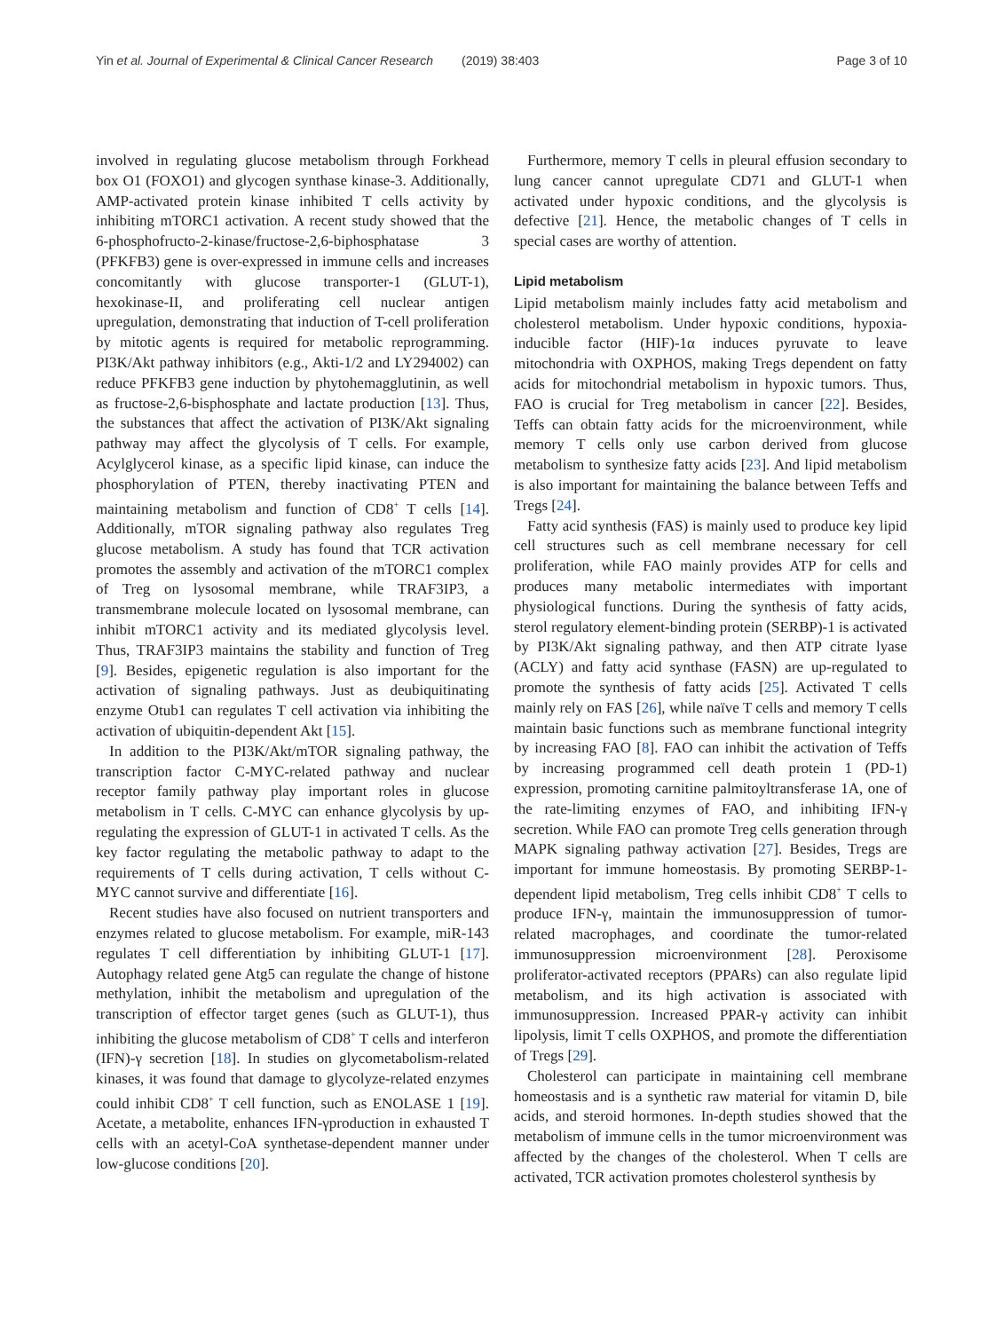Yin et al. Journal of Experimental & Clinical Cancer Research (2019) 38:403
Page 3 of 10
involved in regulating glucose metabolism through Forkhead box O1 (FOXO1) and glycogen synthase kinase-3. Additionally, AMP-activated protein kinase inhibited T cells activity by inhibiting mTORC1 activation. A recent study showed that the 6-phosphofructo-2-kinase/fructose-2,6-biphosphatase 3 (PFKFB3) gene is over-expressed in immune cells and increases concomitantly with glucose transporter-1 (GLUT-1), hexokinase-II, and proliferating cell nuclear antigen upregulation, demonstrating that induction of T-cell proliferation by mitotic agents is required for metabolic reprogramming. PI3K/Akt pathway inhibitors (e.g., Akti-1/2 and LY294002) can reduce PFKFB3 gene induction by phytohemagglutinin, as well as fructose-2,6-bisphosphate and lactate production [13]. Thus, the substances that affect the activation of PI3K/Akt signaling pathway may affect the glycolysis of T cells. For example, Acylglycerol kinase, as a specific lipid kinase, can induce the phosphorylation of PTEN, thereby inactivating PTEN and maintaining metabolism and function of CD8<sup>+</sup> T cells [14]. Additionally, mTOR signaling pathway also regulates Treg glucose metabolism. A study has found that TCR activation promotes the assembly and activation of the mTORC1 complex of Treg on lysosomal membrane, while TRAF3IP3, a transmembrane molecule located on lysosomal membrane, can inhibit mTORC1 activity and its mediated glycolysis level. Thus, TRAF3IP3 maintains the stability and function of Treg [9]. Besides, epigenetic regulation is also important for the activation of signaling pathways. Just as deubiquitinating enzyme Otub1 can regulates T cell activation via inhibiting the activation of ubiquitin-dependent Akt [15].
In addition to the PI3K/Akt/mTOR signaling pathway, the transcription factor C-MYC-related pathway and nuclear receptor family pathway play important roles in glucose metabolism in T cells. C-MYC can enhance glycolysis by up-regulating the expression of GLUT-1 in activated T cells. As the key factor regulating the metabolic pathway to adapt to the requirements of T cells during activation, T cells without C-MYC cannot survive and differentiate [16].
Recent studies have also focused on nutrient transporters and enzymes related to glucose metabolism. For example, miR-143 regulates T cell differentiation by inhibiting GLUT-1 [17]. Autophagy related gene Atg5 can regulate the change of histone methylation, inhibit the metabolism and upregulation of the transcription of effector target genes (such as GLUT-1), thus inhibiting the glucose metabolism of CD8<sup>+</sup> T cells and interferon (IFN)-γ secretion [18]. In studies on glycometabolism-related kinases, it was found that damage to glycolyze-related enzymes could inhibit CD8<sup>+</sup> T cell function, such as ENOLASE 1 [19]. Acetate, a metabolite, enhances IFN-γproduction in exhausted T cells with an acetyl-CoA synthetase-dependent manner under low-glucose conditions [20].
Furthermore, memory T cells in pleural effusion secondary to lung cancer cannot upregulate CD71 and GLUT-1 when activated under hypoxic conditions, and the glycolysis is defective [21]. Hence, the metabolic changes of T cells in special cases are worthy of attention.
Lipid metabolism
Lipid metabolism mainly includes fatty acid metabolism and cholesterol metabolism. Under hypoxic conditions, hypoxia-inducible factor (HIF)-1α induces pyruvate to leave mitochondria with OXPHOS, making Tregs dependent on fatty acids for mitochondrial metabolism in hypoxic tumors. Thus, FAO is crucial for Treg metabolism in cancer [22]. Besides, Teffs can obtain fatty acids for the microenvironment, while memory T cells only use carbon derived from glucose metabolism to synthesize fatty acids [23]. And lipid metabolism is also important for maintaining the balance between Teffs and Tregs [24].
Fatty acid synthesis (FAS) is mainly used to produce key lipid cell structures such as cell membrane necessary for cell proliferation, while FAO mainly provides ATP for cells and produces many metabolic intermediates with important physiological functions. During the synthesis of fatty acids, sterol regulatory element-binding protein (SERBP)-1 is activated by PI3K/Akt signaling pathway, and then ATP citrate lyase (ACLY) and fatty acid synthase (FASN) are up-regulated to promote the synthesis of fatty acids [25]. Activated T cells mainly rely on FAS [26], while naïve T cells and memory T cells maintain basic functions such as membrane functional integrity by increasing FAO [8]. FAO can inhibit the activation of Teffs by increasing programmed cell death protein 1 (PD-1) expression, promoting carnitine palmitoyltransferase 1A, one of the rate-limiting enzymes of FAO, and inhibiting IFN-γ secretion. While FAO can promote Treg cells generation through MAPK signaling pathway activation [27]. Besides, Tregs are important for immune homeostasis. By promoting SERBP-1-dependent lipid metabolism, Treg cells inhibit CD8<sup>+</sup> T cells to produce IFN-γ, maintain the immunosuppression of tumor-related macrophages, and coordinate the tumor-related immunosuppression microenvironment [28]. Peroxisome proliferator-activated receptors (PPARs) can also regulate lipid metabolism, and its high activation is associated with immunosuppression. Increased PPAR-γ activity can inhibit lipolysis, limit T cells OXPHOS, and promote the differentiation of Tregs [29].
Cholesterol can participate in maintaining cell membrane homeostasis and is a synthetic raw material for vitamin D, bile acids, and steroid hormones. In-depth studies showed that the metabolism of immune cells in the tumor microenvironment was affected by the changes of the cholesterol. When T cells are activated, TCR activation promotes cholesterol synthesis by